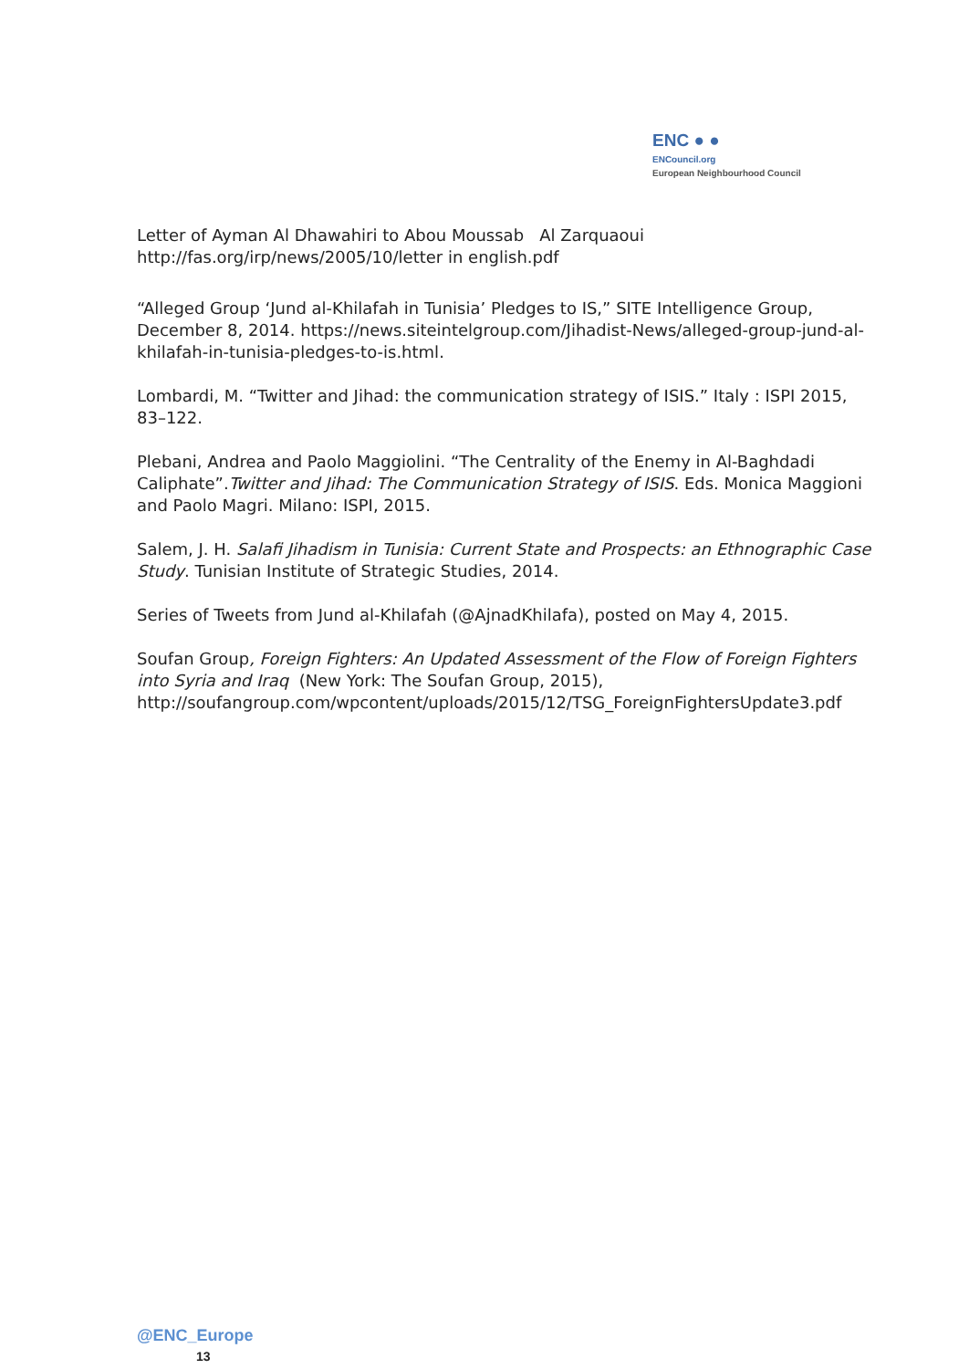ENC ● ●
ENCouncil.org
European Neighbourhood Council
Letter of Ayman Al Dhawahiri to Abou Moussab Al Zarquaoui
http://fas.org/irp/news/2005/10/letter in english.pdf
“Alleged Group ‘Jund al-Khilafah in Tunisia’ Pledges to IS,” SITE Intelligence Group, December 8, 2014. https://news.siteintelgroup.com/Jihadist-News/alleged-group-jund-al-khilafah-in-tunisia-pledges-to-is.html.
Lombardi, M. “Twitter and Jihad: the communication strategy of ISIS.” Italy : ISPI 2015, 83–122.
Plebani, Andrea and Paolo Maggiolini. “The Centrality of the Enemy in Al-Baghdadi Caliphate”.Twitter and Jihad: The Communication Strategy of ISIS. Eds. Monica Maggioni and Paolo Magri. Milano: ISPI, 2015.
Salem, J. H. Salafi Jihadism in Tunisia: Current State and Prospects: an Ethnographic Case Study. Tunisian Institute of Strategic Studies, 2014.
Series of Tweets from Jund al-Khilafah (@AjnadKhilafa), posted on May 4, 2015.
Soufan Group, Foreign Fighters: An Updated Assessment of the Flow of Foreign Fighters into Syria and Iraq (New York: The Soufan Group, 2015), http://soufangroup.com/wpcontent/uploads/2015/12/TSG_ForeignFightersUpdate3.pdf
@ENC_Europe
13